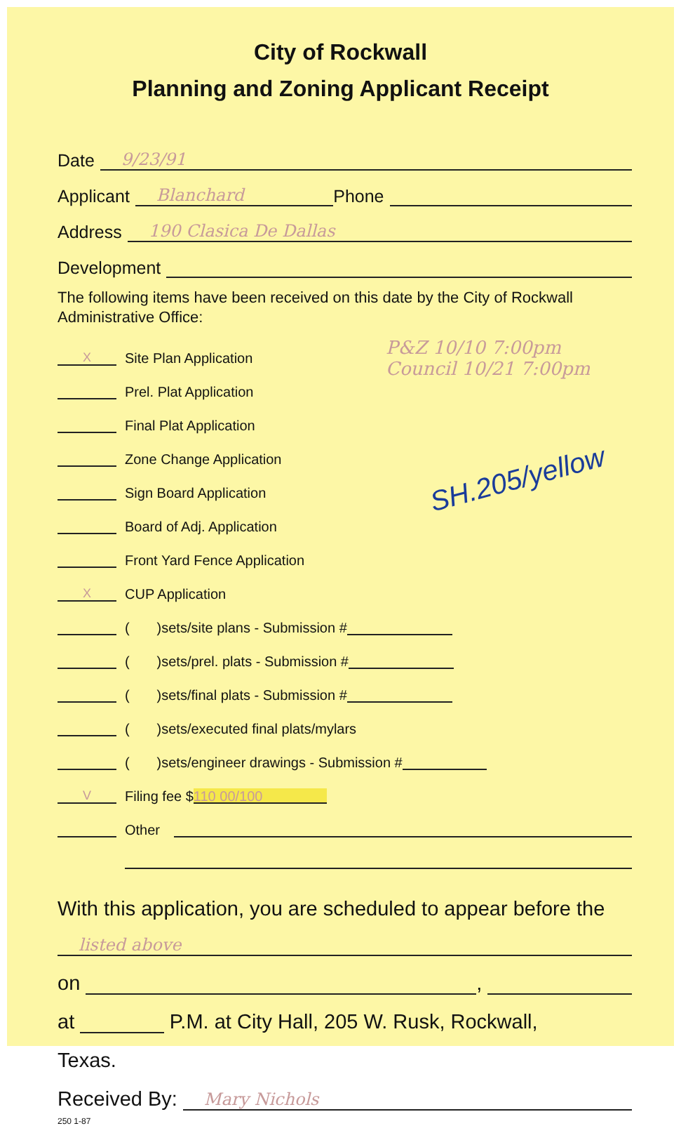City of Rockwall
Planning and Zoning Applicant Receipt
Date 9/23/91
Applicant Blanchard Phone
Address 190 Clasica De Dallas
Development
The following items have been received on this date by the City of Rockwall Administrative Office:
P&Z 10/10 7:00pm
Council 10/21 7:00pm
SH.205/yellow
X Site Plan Application
Prel. Plat Application
Final Plat Application
Zone Change Application
Sign Board Application
Board of Adj. Application
Front Yard Fence Application
X CUP Application
( )sets/site plans - Submission #
( )sets/prel. plats - Submission #
( )sets/final plats - Submission #
( )sets/executed final plats/mylars
( )sets/engineer drawings - Submission #
V Filing fee $ 110 00/100
Other
With this application, you are scheduled to appear before the
listed above
on ,
at P.M. at City Hall, 205 W. Rusk, Rockwall,
Texas.
Received By: Mary Nichols
250 1-87